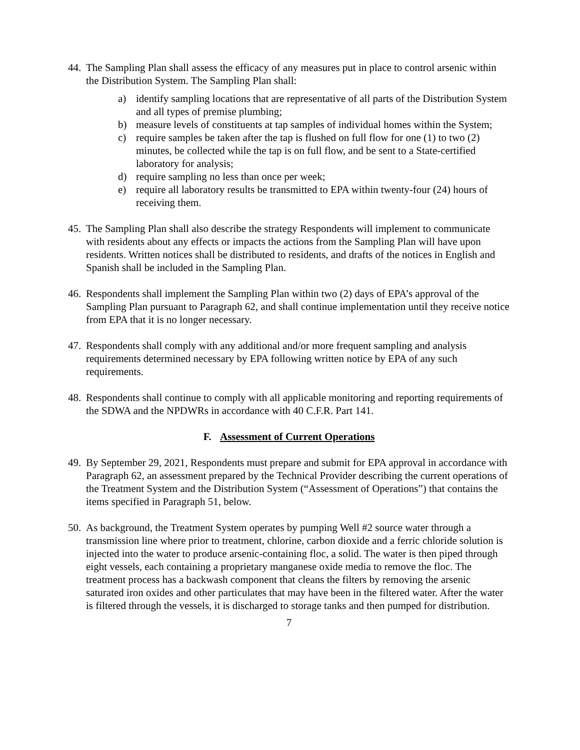44.
The Sampling Plan shall assess the efficacy of any measures put in place to control arsenic within the Distribution System. The Sampling Plan shall:
a) identify sampling locations that are representative of all parts of the Distribution System and all types of premise plumbing;
b) measure levels of constituents at tap samples of individual homes within the System;
c) require samples be taken after the tap is flushed on full flow for one (1) to two (2) minutes, be collected while the tap is on full flow, and be sent to a State-certified laboratory for analysis;
d) require sampling no less than once per week;
e) require all laboratory results be transmitted to EPA within twenty-four (24) hours of receiving them.
45.
The Sampling Plan shall also describe the strategy Respondents will implement to communicate with residents about any effects or impacts the actions from the Sampling Plan will have upon residents. Written notices shall be distributed to residents, and drafts of the notices in English and Spanish shall be included in the Sampling Plan.
46.
Respondents shall implement the Sampling Plan within two (2) days of EPA’s approval of the Sampling Plan pursuant to Paragraph 62, and shall continue implementation until they receive notice from EPA that it is no longer necessary.
47.
Respondents shall comply with any additional and/or more frequent sampling and analysis requirements determined necessary by EPA following written notice by EPA of any such requirements.
48.
Respondents shall continue to comply with all applicable monitoring and reporting requirements of the SDWA and the NPDWRs in accordance with 40 C.F.R. Part 141.
F. Assessment of Current Operations
49.
By September 29, 2021, Respondents must prepare and submit for EPA approval in accordance with Paragraph 62, an assessment prepared by the Technical Provider describing the current operations of the Treatment System and the Distribution System (“Assessment of Operations”) that contains the items specified in Paragraph 51, below.
50.
As background, the Treatment System operates by pumping Well #2 source water through a transmission line where prior to treatment, chlorine, carbon dioxide and a ferric chloride solution is injected into the water to produce arsenic-containing floc, a solid. The water is then piped through eight vessels, each containing a proprietary manganese oxide media to remove the floc. The treatment process has a backwash component that cleans the filters by removing the arsenic saturated iron oxides and other particulates that may have been in the filtered water. After the water is filtered through the vessels, it is discharged to storage tanks and then pumped for distribution.
7